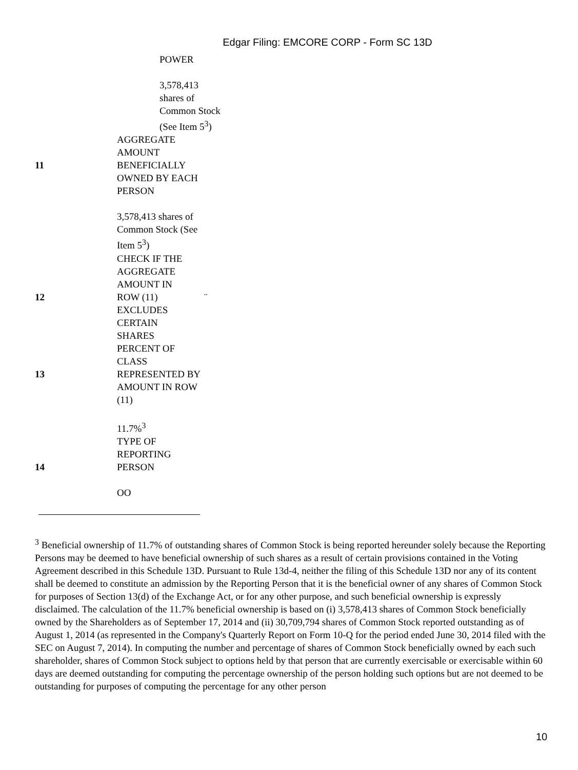Edgar Filing: EMCORE CORP - Form SC 13D
| | POWER 3,578,413 shares of Common Stock (See Item 5<sup>3</sup>) | |
| 11 | AGGREGATE AMOUNT BENEFICIALLY OWNED BY EACH PERSON | |
| | 3,578,413 shares of Common Stock (See Item 5<sup>3</sup>) | |
| 12 | CHECK IF THE AGGREGATE AMOUNT IN ROW (11) EXCLUDES CERTAIN SHARES | ¨ |
| 13 | PERCENT OF CLASS REPRESENTED BY AMOUNT IN ROW (11) | |
| | 11.7%<sup>3</sup> | |
| 14 | TYPE OF REPORTING PERSON OO | |
<sup>3</sup> Beneficial ownership of 11.7% of outstanding shares of Common Stock is being reported hereunder solely because the Reporting Persons may be deemed to have beneficial ownership of such shares as a result of certain provisions contained in the Voting Agreement described in this Schedule 13D. Pursuant to Rule 13d-4, neither the filing of this Schedule 13D nor any of its content shall be deemed to constitute an admission by the Reporting Person that it is the beneficial owner of any shares of Common Stock for purposes of Section 13(d) of the Exchange Act, or for any other purpose, and such beneficial ownership is expressly disclaimed. The calculation of the 11.7% beneficial ownership is based on (i) 3,578,413 shares of Common Stock beneficially owned by the Shareholders as of September 17, 2014 and (ii) 30,709,794 shares of Common Stock reported outstanding as of August 1, 2014 (as represented in the Company's Quarterly Report on Form 10-Q for the period ended June 30, 2014 filed with the SEC on August 7, 2014). In computing the number and percentage of shares of Common Stock beneficially owned by each such shareholder, shares of Common Stock subject to options held by that person that are currently exercisable or exercisable within 60 days are deemed outstanding for computing the percentage ownership of the person holding such options but are not deemed to be outstanding for purposes of computing the percentage for any other person
10